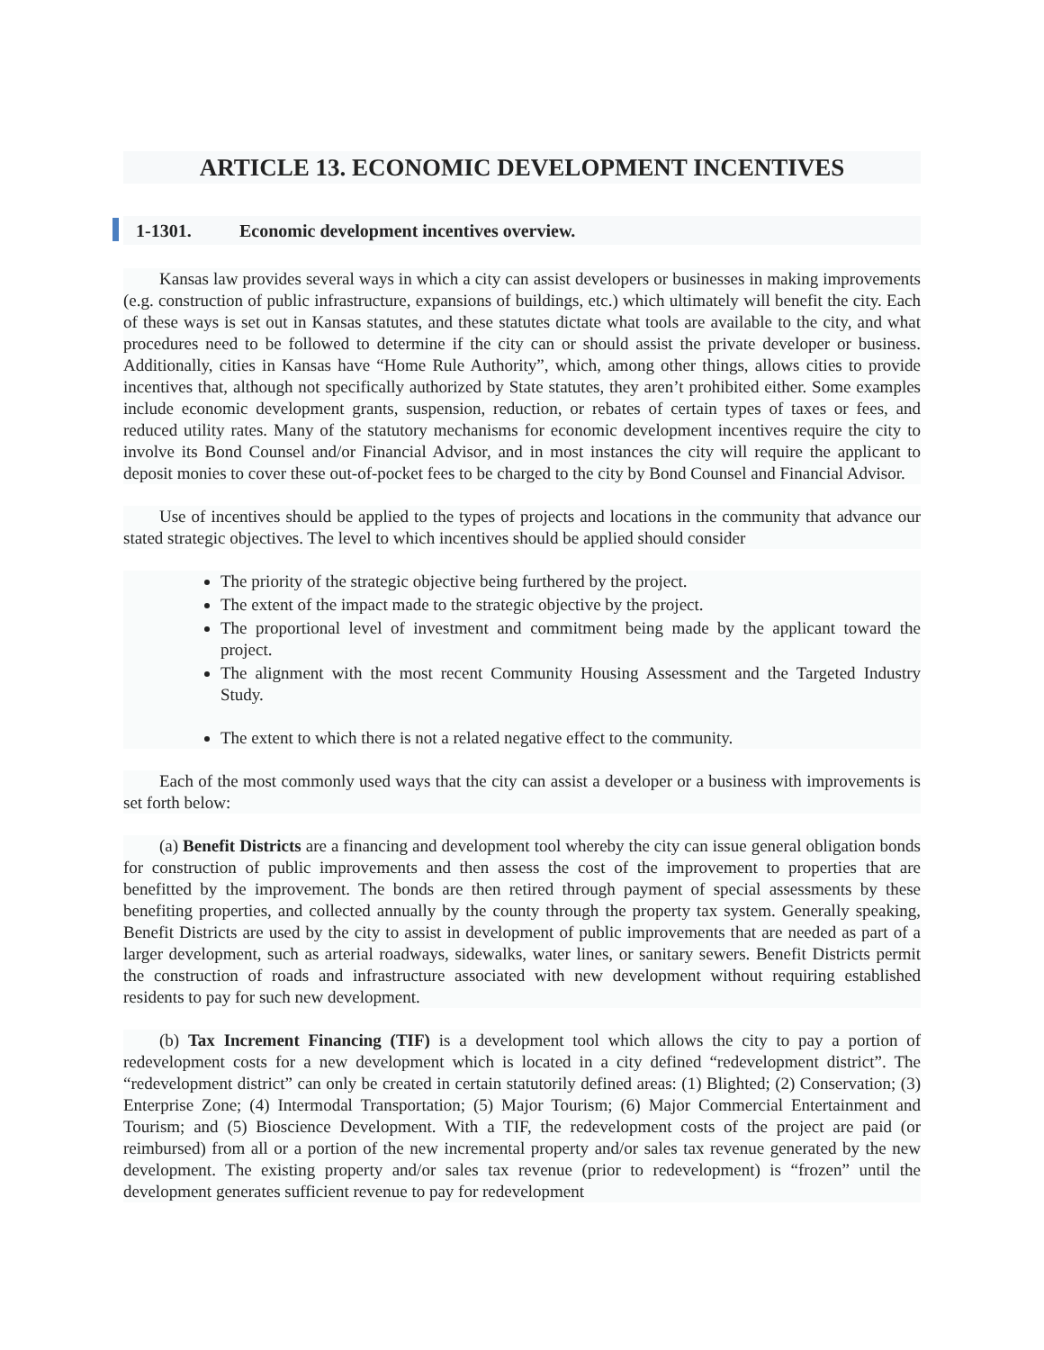ARTICLE 13. ECONOMIC DEVELOPMENT INCENTIVES
1-1301. Economic development incentives overview.
Kansas law provides several ways in which a city can assist developers or businesses in making improvements (e.g. construction of public infrastructure, expansions of buildings, etc.) which ultimately will benefit the city. Each of these ways is set out in Kansas statutes, and these statutes dictate what tools are available to the city, and what procedures need to be followed to determine if the city can or should assist the private developer or business. Additionally, cities in Kansas have “Home Rule Authority”, which, among other things, allows cities to provide incentives that, although not specifically authorized by State statutes, they aren’t prohibited either. Some examples include economic development grants, suspension, reduction, or rebates of certain types of taxes or fees, and reduced utility rates. Many of the statutory mechanisms for economic development incentives require the city to involve its Bond Counsel and/or Financial Advisor, and in most instances the city will require the applicant to deposit monies to cover these out-of-pocket fees to be charged to the city by Bond Counsel and Financial Advisor.
Use of incentives should be applied to the types of projects and locations in the community that advance our stated strategic objectives. The level to which incentives should be applied should consider
The priority of the strategic objective being furthered by the project.
The extent of the impact made to the strategic objective by the project.
The proportional level of investment and commitment being made by the applicant toward the project.
The alignment with the most recent Community Housing Assessment and the Targeted Industry Study.
The extent to which there is not a related negative effect to the community.
Each of the most commonly used ways that the city can assist a developer or a business with improvements is set forth below:
(a) Benefit Districts are a financing and development tool whereby the city can issue general obligation bonds for construction of public improvements and then assess the cost of the improvement to properties that are benefitted by the improvement. The bonds are then retired through payment of special assessments by these benefiting properties, and collected annually by the county through the property tax system. Generally speaking, Benefit Districts are used by the city to assist in development of public improvements that are needed as part of a larger development, such as arterial roadways, sidewalks, water lines, or sanitary sewers. Benefit Districts permit the construction of roads and infrastructure associated with new development without requiring established residents to pay for such new development.
(b) Tax Increment Financing (TIF) is a development tool which allows the city to pay a portion of redevelopment costs for a new development which is located in a city defined “redevelopment district”. The “redevelopment district” can only be created in certain statutorily defined areas: (1) Blighted; (2) Conservation; (3) Enterprise Zone; (4) Intermodal Transportation; (5) Major Tourism; (6) Major Commercial Entertainment and Tourism; and (5) Bioscience Development. With a TIF, the redevelopment costs of the project are paid (or reimbursed) from all or a portion of the new incremental property and/or sales tax revenue generated by the new development. The existing property and/or sales tax revenue (prior to redevelopment) is “frozen” until the development generates sufficient revenue to pay for redevelopment